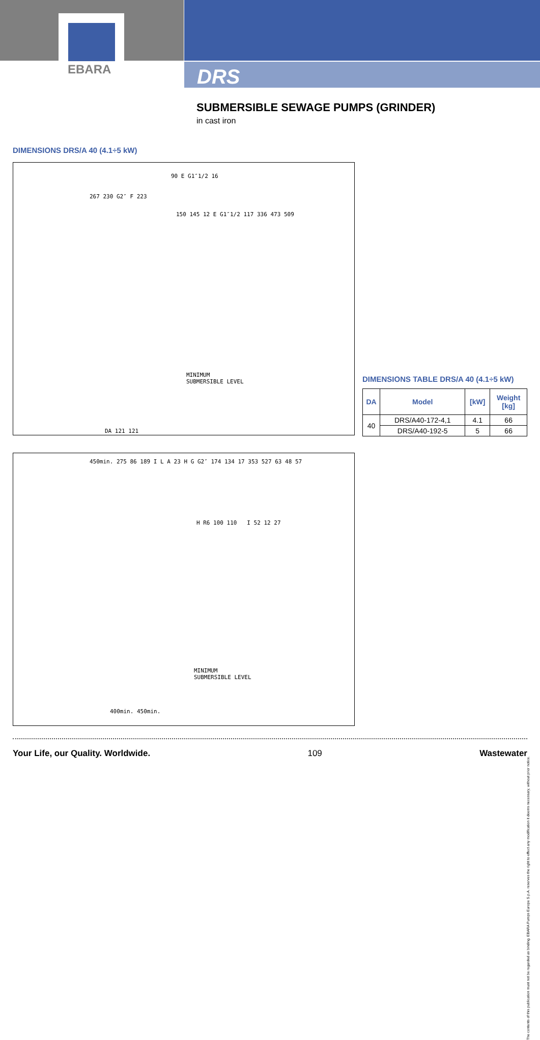EBARA
DRS
SUBMERSIBLE SEWAGE PUMPS (GRINDER)
in cast iron
DIMENSIONS DRS/A 40 (4.1÷5 kW)
267 230 G2″ F 223
90 E G1″1/2 16
150 145 12 E G1″1/2 117 336 473 509
MINIMUM
SUBMERSIBLE LEVEL
DA 121 121
DIMENSIONS TABLE DRS/A 40 (4.1÷5 kW)
| DA | Model | [kW] | Weight [kg] |
| --- | --- | --- | --- |
| 40 | DRS/A40-172-4,1 | 4.1 | 66 |
| | DRS/A40-192-5 | 5 | 66 |
450min. 275 86 189 I L A 23 H G G2″ 174 134 17 353 527 63 48 57
H R6 100 110 I 52 12 27
MINIMUM
SUBMERSIBLE LEVEL
400min. 450min.
The contents of this publication must not be regarded as binding. EBARA Pumps Europe S.p.A. reserves the right to effect any modification it deems necessary, without prior notice.
Your Life, our Quality. Worldwide. 109 Wastewater